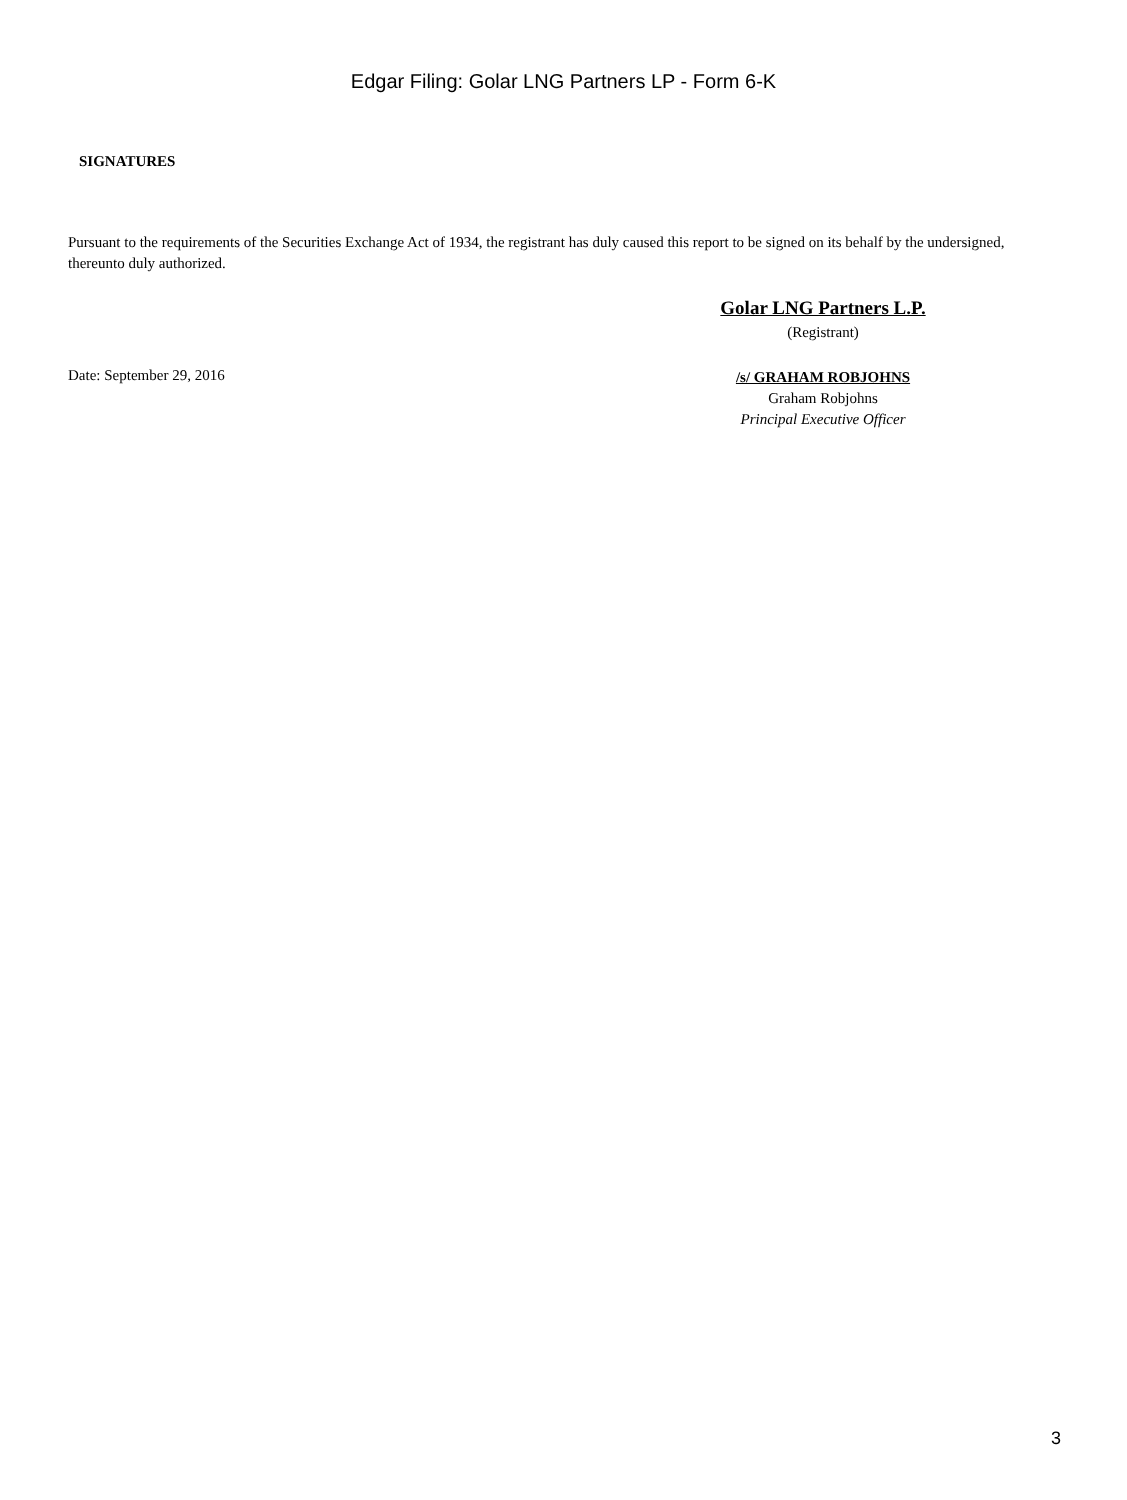Edgar Filing: Golar LNG Partners LP - Form 6-K
SIGNATURES
Pursuant to the requirements of the Securities Exchange Act of 1934, the registrant has duly caused this report to be signed on its behalf by the undersigned, thereunto duly authorized.
Golar LNG Partners L.P.
(Registrant)
Date: September 29, 2016
/s/ GRAHAM ROBJOHNS
Graham Robjohns
Principal Executive Officer
3